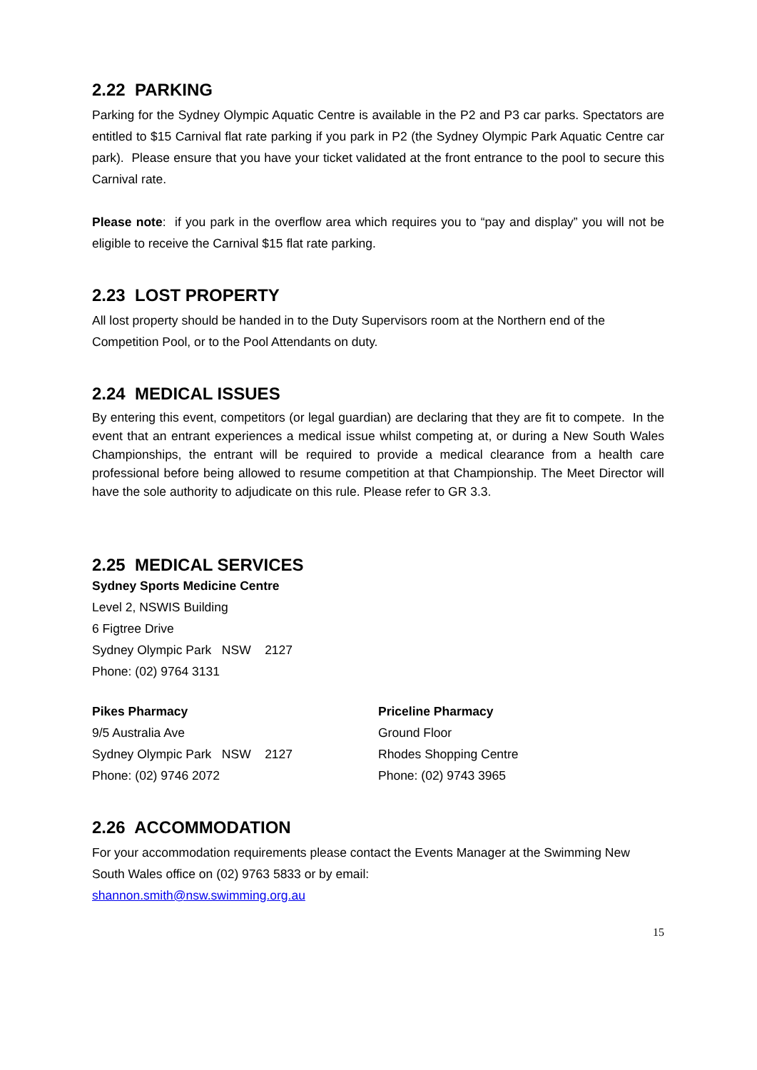2.22 PARKING
Parking for the Sydney Olympic Aquatic Centre is available in the P2 and P3 car parks. Spectators are entitled to $15 Carnival flat rate parking if you park in P2 (the Sydney Olympic Park Aquatic Centre car park). Please ensure that you have your ticket validated at the front entrance to the pool to secure this Carnival rate.
Please note: if you park in the overflow area which requires you to “pay and display” you will not be eligible to receive the Carnival $15 flat rate parking.
2.23 LOST PROPERTY
All lost property should be handed in to the Duty Supervisors room at the Northern end of the Competition Pool, or to the Pool Attendants on duty.
2.24 MEDICAL ISSUES
By entering this event, competitors (or legal guardian) are declaring that they are fit to compete. In the event that an entrant experiences a medical issue whilst competing at, or during a New South Wales Championships, the entrant will be required to provide a medical clearance from a health care professional before being allowed to resume competition at that Championship. The Meet Director will have the sole authority to adjudicate on this rule. Please refer to GR 3.3.
2.25 MEDICAL SERVICES
Sydney Sports Medicine Centre
Level 2, NSWIS Building
6 Figtree Drive
Sydney Olympic Park NSW 2127
Phone: (02) 9764 3131
Pikes Pharmacy
9/5 Australia Ave
Sydney Olympic Park NSW 2127
Phone: (02) 9746 2072
Priceline Pharmacy
Ground Floor
Rhodes Shopping Centre
Phone: (02) 9743 3965
2.26 ACCOMMODATION
For your accommodation requirements please contact the Events Manager at the Swimming New South Wales office on (02) 9763 5833 or by email:
shannon.smith@nsw.swimming.org.au
15